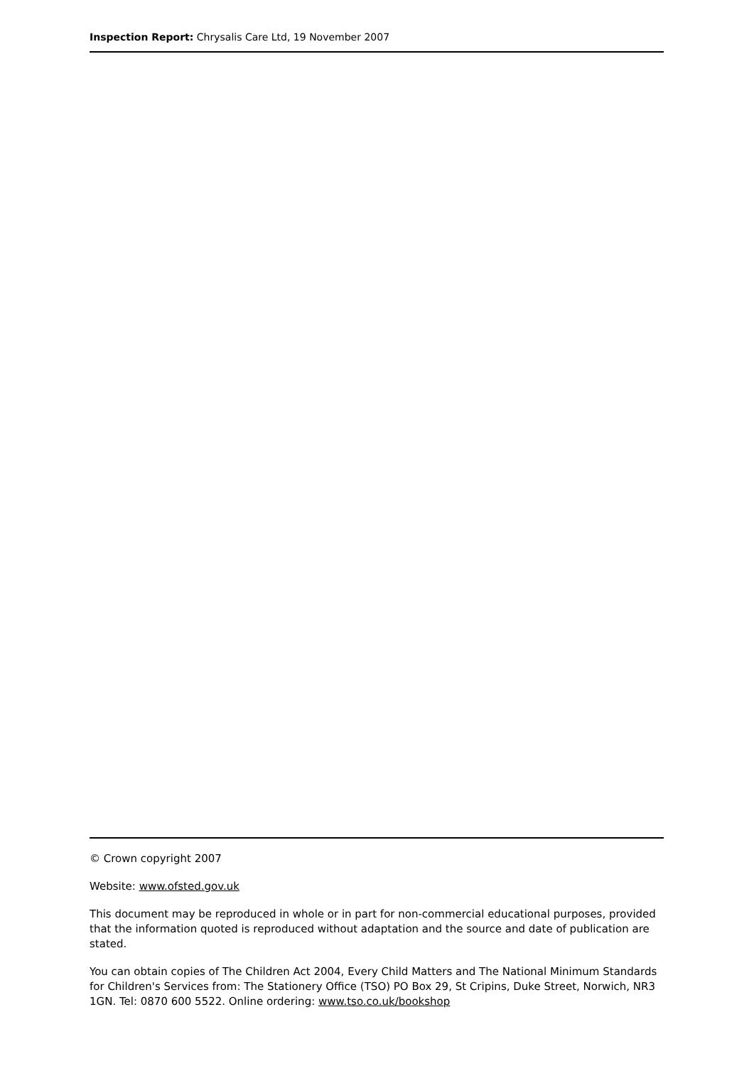Inspection Report: Chrysalis Care Ltd, 19 November 2007
© Crown copyright 2007
Website: www.ofsted.gov.uk
This document may be reproduced in whole or in part for non-commercial educational purposes, provided that the information quoted is reproduced without adaptation and the source and date of publication are stated.
You can obtain copies of The Children Act 2004, Every Child Matters and The National Minimum Standards for Children's Services from: The Stationery Office (TSO) PO Box 29, St Cripins, Duke Street, Norwich, NR3 1GN. Tel: 0870 600 5522. Online ordering: www.tso.co.uk/bookshop